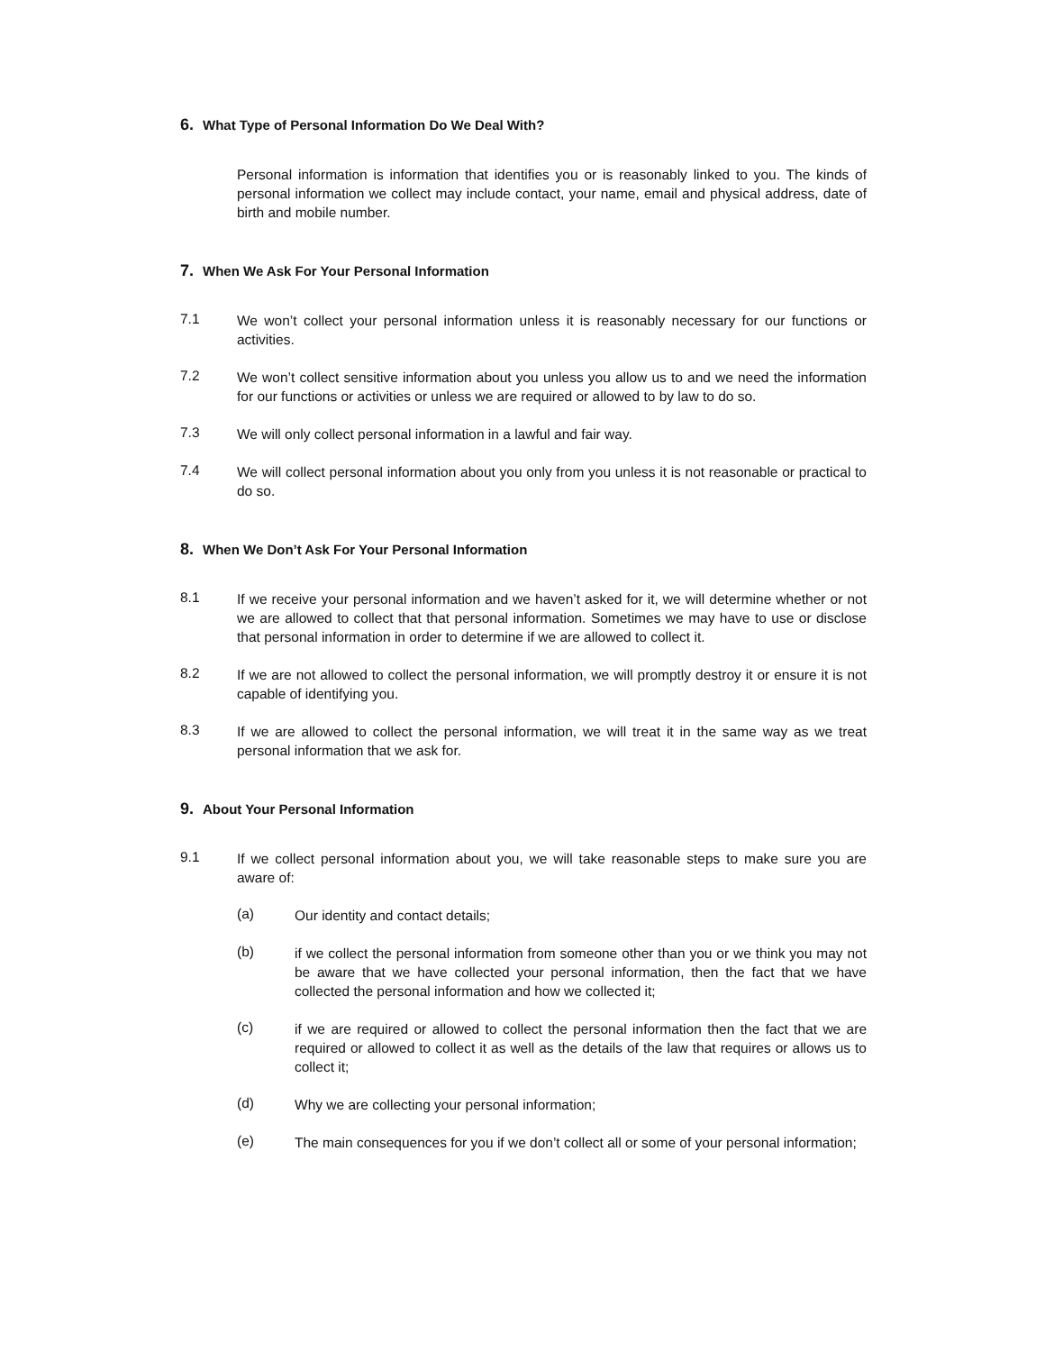6. What Type of Personal Information Do We Deal With?
Personal information is information that identifies you or is reasonably linked to you. The kinds of personal information we collect may include contact, your name, email and physical address, date of birth and mobile number.
7. When We Ask For Your Personal Information
7.1
We won’t collect your personal information unless it is reasonably necessary for our functions or activities.
7.2
We won’t collect sensitive information about you unless you allow us to and we need the information for our functions or activities or unless we are required or allowed to by law to do so.
7.3
We will only collect personal information in a lawful and fair way.
7.4
We will collect personal information about you only from you unless it is not reasonable or practical to do so.
8. When We Don’t Ask For Your Personal Information
8.1
If we receive your personal information and we haven’t asked for it, we will determine whether or not we are allowed to collect that that personal information. Sometimes we may have to use or disclose that personal information in order to determine if we are allowed to collect it.
8.2
If we are not allowed to collect the personal information, we will promptly destroy it or ensure it is not capable of identifying you.
8.3
If we are allowed to collect the personal information, we will treat it in the same way as we treat personal information that we ask for.
9. About Your Personal Information
9.1
If we collect personal information about you, we will take reasonable steps to make sure you are aware of:
(a)
Our identity and contact details;
(b)
if we collect the personal information from someone other than you or we think you may not be aware that we have collected your personal information, then the fact that we have collected the personal information and how we collected it;
(c)
if we are required or allowed to collect the personal information then the fact that we are required or allowed to collect it as well as the details of the law that requires or allows us to collect it;
(d)
Why we are collecting your personal information;
(e)
The main consequences for you if we don’t collect all or some of your personal information;